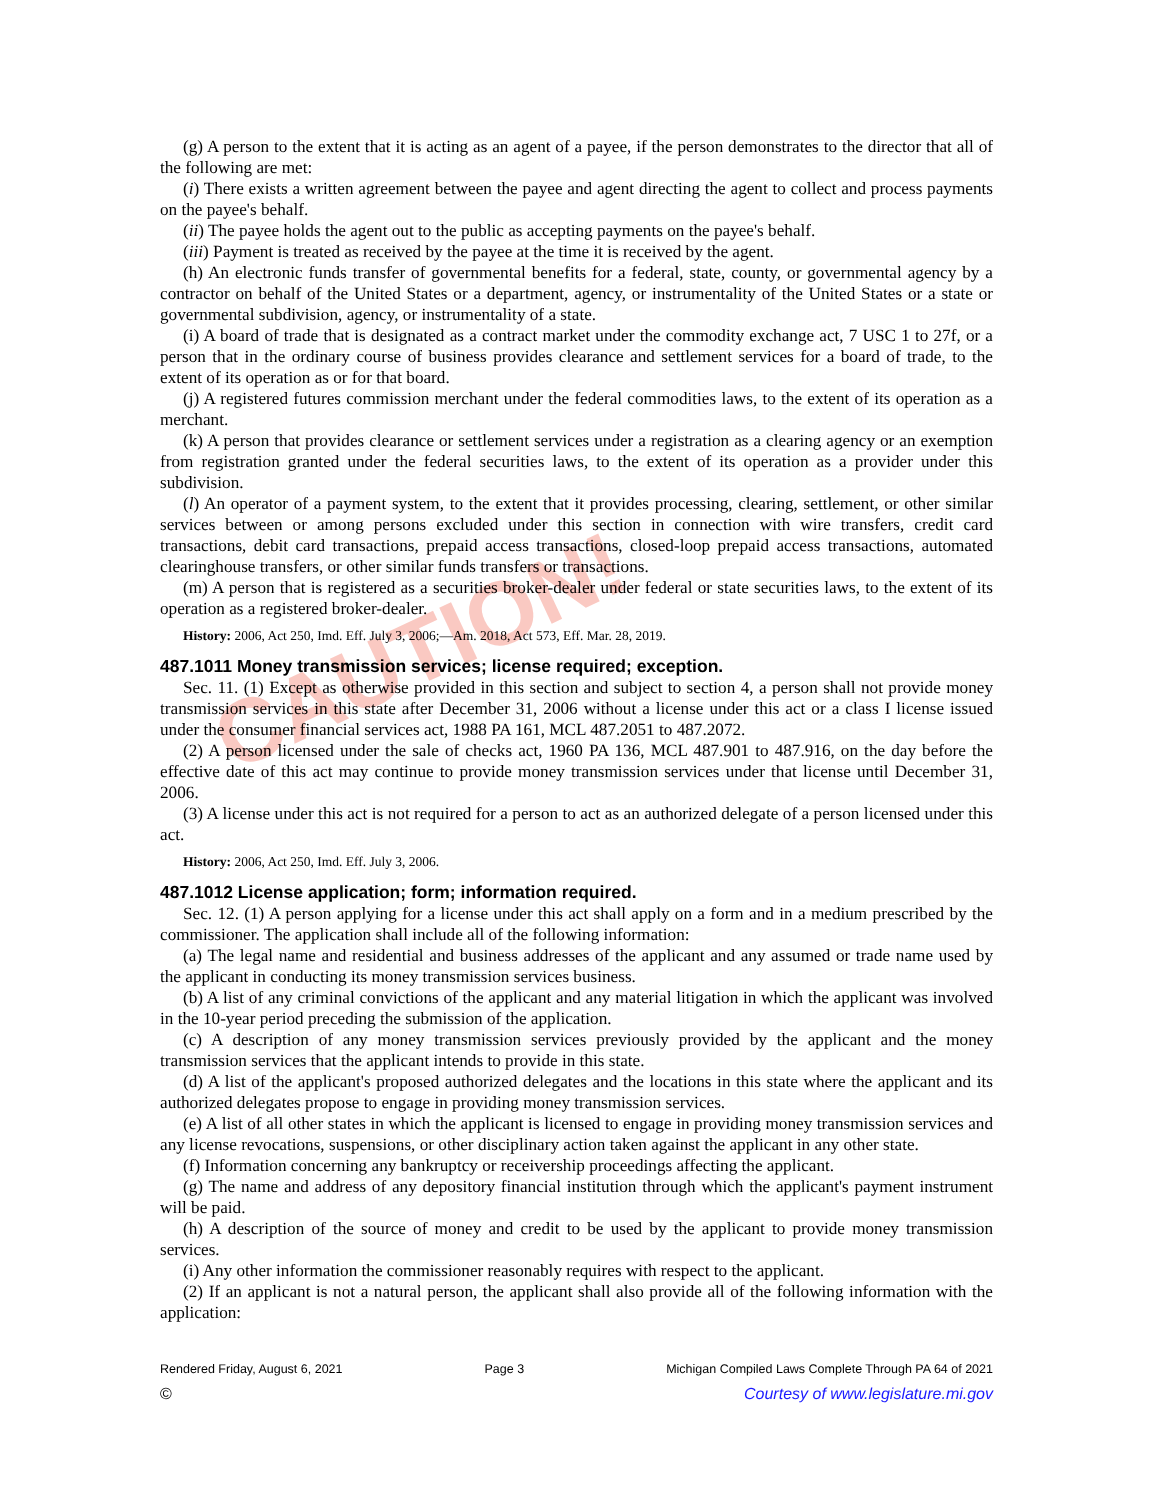CAUTION!
(g) A person to the extent that it is acting as an agent of a payee, if the person demonstrates to the director that all of the following are met:
(i) There exists a written agreement between the payee and agent directing the agent to collect and process payments on the payee's behalf.
(ii) The payee holds the agent out to the public as accepting payments on the payee's behalf.
(iii) Payment is treated as received by the payee at the time it is received by the agent.
(h) An electronic funds transfer of governmental benefits for a federal, state, county, or governmental agency by a contractor on behalf of the United States or a department, agency, or instrumentality of the United States or a state or governmental subdivision, agency, or instrumentality of a state.
(i) A board of trade that is designated as a contract market under the commodity exchange act, 7 USC 1 to 27f, or a person that in the ordinary course of business provides clearance and settlement services for a board of trade, to the extent of its operation as or for that board.
(j) A registered futures commission merchant under the federal commodities laws, to the extent of its operation as a merchant.
(k) A person that provides clearance or settlement services under a registration as a clearing agency or an exemption from registration granted under the federal securities laws, to the extent of its operation as a provider under this subdivision.
(l) An operator of a payment system, to the extent that it provides processing, clearing, settlement, or other similar services between or among persons excluded under this section in connection with wire transfers, credit card transactions, debit card transactions, prepaid access transactions, closed-loop prepaid access transactions, automated clearinghouse transfers, or other similar funds transfers or transactions.
(m) A person that is registered as a securities broker-dealer under federal or state securities laws, to the extent of its operation as a registered broker-dealer.
History: 2006, Act 250, Imd. Eff. July 3, 2006;—Am. 2018, Act 573, Eff. Mar. 28, 2019.
487.1011 Money transmission services; license required; exception.
Sec. 11. (1) Except as otherwise provided in this section and subject to section 4, a person shall not provide money transmission services in this state after December 31, 2006 without a license under this act or a class I license issued under the consumer financial services act, 1988 PA 161, MCL 487.2051 to 487.2072.
(2) A person licensed under the sale of checks act, 1960 PA 136, MCL 487.901 to 487.916, on the day before the effective date of this act may continue to provide money transmission services under that license until December 31, 2006.
(3) A license under this act is not required for a person to act as an authorized delegate of a person licensed under this act.
History: 2006, Act 250, Imd. Eff. July 3, 2006.
487.1012 License application; form; information required.
Sec. 12. (1) A person applying for a license under this act shall apply on a form and in a medium prescribed by the commissioner. The application shall include all of the following information:
(a) The legal name and residential and business addresses of the applicant and any assumed or trade name used by the applicant in conducting its money transmission services business.
(b) A list of any criminal convictions of the applicant and any material litigation in which the applicant was involved in the 10-year period preceding the submission of the application.
(c) A description of any money transmission services previously provided by the applicant and the money transmission services that the applicant intends to provide in this state.
(d) A list of the applicant's proposed authorized delegates and the locations in this state where the applicant and its authorized delegates propose to engage in providing money transmission services.
(e) A list of all other states in which the applicant is licensed to engage in providing money transmission services and any license revocations, suspensions, or other disciplinary action taken against the applicant in any other state.
(f) Information concerning any bankruptcy or receivership proceedings affecting the applicant.
(g) The name and address of any depository financial institution through which the applicant's payment instrument will be paid.
(h) A description of the source of money and credit to be used by the applicant to provide money transmission services.
(i) Any other information the commissioner reasonably requires with respect to the applicant.
(2) If an applicant is not a natural person, the applicant shall also provide all of the following information with the application:
Rendered Friday, August 6, 2021 Page 3 Michigan Compiled Laws Complete Through PA 64 of 2021
© Courtesy of www.legislature.mi.gov